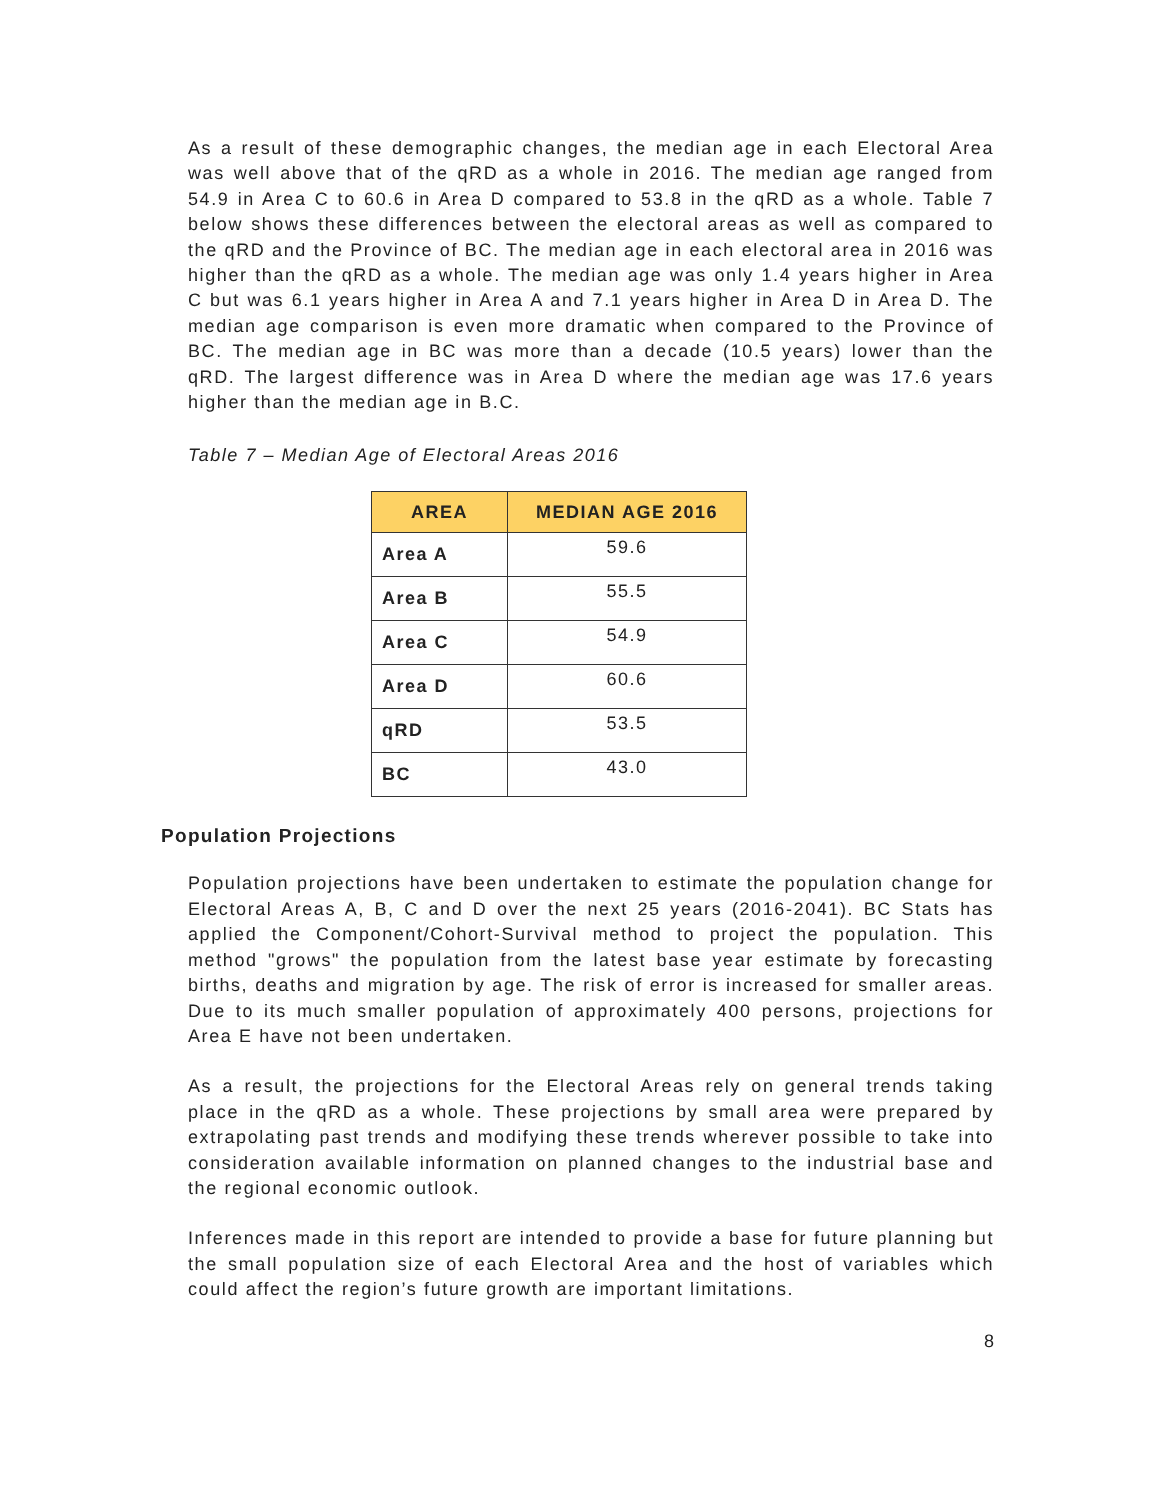As a result of these demographic changes, the median age in each Electoral Area was well above that of the qRD as a whole in 2016. The median age ranged from 54.9 in Area C to 60.6 in Area D compared to 53.8 in the qRD as a whole. Table 7 below shows these differences between the electoral areas as well as compared to the qRD and the Province of BC. The median age in each electoral area in 2016 was higher than the qRD as a whole. The median age was only 1.4 years higher in Area C but was 6.1 years higher in Area A and 7.1 years higher in Area D in Area D. The median age comparison is even more dramatic when compared to the Province of BC. The median age in BC was more than a decade (10.5 years) lower than the qRD. The largest difference was in Area D where the median age was 17.6 years higher than the median age in B.C.
Table 7 – Median Age of Electoral Areas 2016
| AREA | MEDIAN AGE 2016 |
| --- | --- |
| Area A | 59.6 |
| Area B | 55.5 |
| Area C | 54.9 |
| Area D | 60.6 |
| qRD | 53.5 |
| BC | 43.0 |
Population Projections
Population projections have been undertaken to estimate the population change for Electoral Areas A, B, C and D over the next 25 years (2016-2041). BC Stats has applied the Component/Cohort-Survival method to project the population. This method "grows" the population from the latest base year estimate by forecasting births, deaths and migration by age. The risk of error is increased for smaller areas. Due to its much smaller population of approximately 400 persons, projections for Area E have not been undertaken.
As a result, the projections for the Electoral Areas rely on general trends taking place in the qRD as a whole. These projections by small area were prepared by extrapolating past trends and modifying these trends wherever possible to take into consideration available information on planned changes to the industrial base and the regional economic outlook.
Inferences made in this report are intended to provide a base for future planning but the small population size of each Electoral Area and the host of variables which could affect the region’s future growth are important limitations.
8